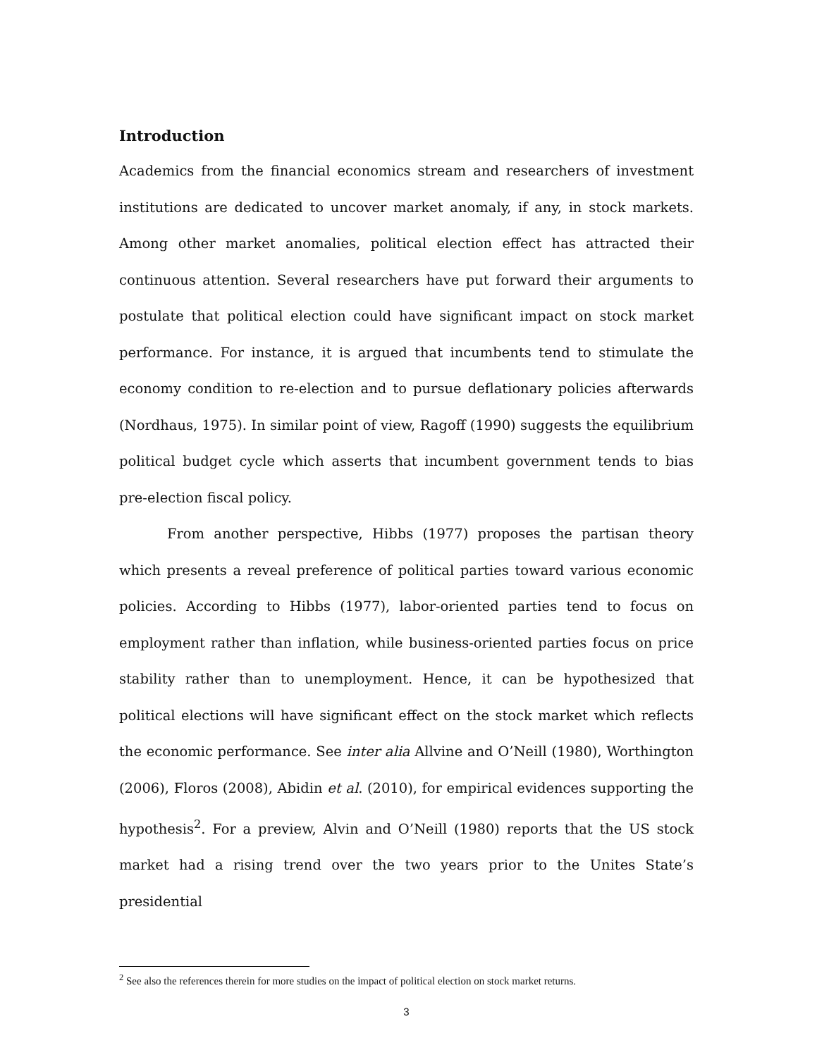Introduction
Academics from the financial economics stream and researchers of investment institutions are dedicated to uncover market anomaly, if any, in stock markets. Among other market anomalies, political election effect has attracted their continuous attention. Several researchers have put forward their arguments to postulate that political election could have significant impact on stock market performance. For instance, it is argued that incumbents tend to stimulate the economy condition to re-election and to pursue deflationary policies afterwards (Nordhaus, 1975). In similar point of view, Ragoff (1990) suggests the equilibrium political budget cycle which asserts that incumbent government tends to bias pre-election fiscal policy.
From another perspective, Hibbs (1977) proposes the partisan theory which presents a reveal preference of political parties toward various economic policies. According to Hibbs (1977), labor-oriented parties tend to focus on employment rather than inflation, while business-oriented parties focus on price stability rather than to unemployment. Hence, it can be hypothesized that political elections will have significant effect on the stock market which reflects the economic performance. See inter alia Allvine and O’Neill (1980), Worthington (2006), Floros (2008), Abidin et al. (2010), for empirical evidences supporting the hypothesis<sup>2</sup>. For a preview, Alvin and O’Neill (1980) reports that the US stock market had a rising trend over the two years prior to the Unites State’s presidential
<sup>2</sup> See also the references therein for more studies on the impact of political election on stock market returns.
3